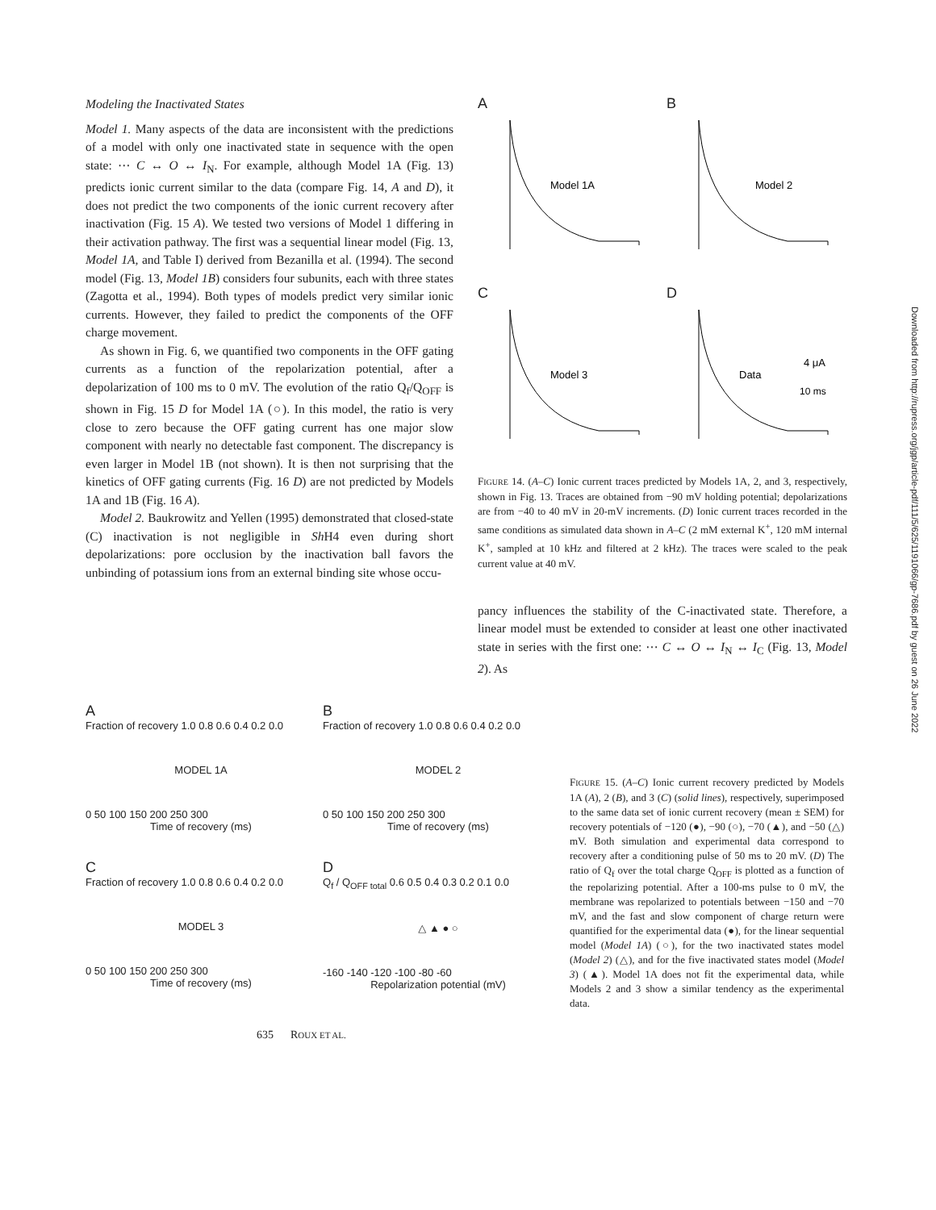Modeling the Inactivated States
Model 1. Many aspects of the data are inconsistent with the predictions of a model with only one inactivated state in sequence with the open state: ⋯ C ↔ O ↔ I<sub>N</sub>. For example, although Model 1A (Fig. 13) predicts ionic current similar to the data (compare Fig. 14, A and D), it does not predict the two components of the ionic current recovery after inactivation (Fig. 15 A). We tested two versions of Model 1 differing in their activation pathway. The first was a sequential linear model (Fig. 13, Model 1A, and Table I) derived from Bezanilla et al. (1994). The second model (Fig. 13, Model 1B) considers four subunits, each with three states (Zagotta et al., 1994). Both types of models predict very similar ionic currents. However, they failed to predict the components of the OFF charge movement.
As shown in Fig. 6, we quantified two components in the OFF gating currents as a function of the repolarization potential, after a depolarization of 100 ms to 0 mV. The evolution of the ratio Q<sub>f</sub>/Q<sub>OFF</sub> is shown in Fig. 15 D for Model 1A (○). In this model, the ratio is very close to zero because the OFF gating current has one major slow component with nearly no detectable fast component. The discrepancy is even larger in Model 1B (not shown). It is then not surprising that the kinetics of OFF gating currents (Fig. 16 D) are not predicted by Models 1A and 1B (Fig. 16 A).
Model 2. Baukrowitz and Yellen (1995) demonstrated that closed-state (C) inactivation is not negligible in Sh H4 even during short depolarizations: pore occlusion by the inactivation ball favors the unbinding of potassium ions from an external binding site whose occu-
A
Model 1A
B
Model 2
C
Model 3
D
Data
4 μA
10 ms
FIGURE 14. (A–C) Ionic current traces predicted by Models 1A, 2, and 3, respectively, shown in Fig. 13. Traces are obtained from −90 mV holding potential; depolarizations are from −40 to 40 mV in 20-mV increments. (D) Ionic current traces recorded in the same conditions as simulated data shown in A–C (2 mM external K<sup>+</sup>, 120 mM internal K<sup>+</sup>, sampled at 10 kHz and filtered at 2 kHz). The traces were scaled to the peak current value at 40 mV.
pancy influences the stability of the C-inactivated state. Therefore, a linear model must be extended to consider at least one other inactivated state in series with the first one: ⋯ C ↔ O ↔ I<sub>N</sub> ↔ I<sub>C</sub> (Fig. 13, Model 2). As
A
Fraction of recovery 1.0 0.8 0.6 0.4 0.2 0.0
MODEL 1A
0 50 100 150 200 250 300
Time of recovery (ms)
B
Fraction of recovery 1.0 0.8 0.6 0.4 0.2 0.0
MODEL 2
0 50 100 150 200 250 300
Time of recovery (ms)
C
Fraction of recovery 1.0 0.8 0.6 0.4 0.2 0.0
MODEL 3
0 50 100 150 200 250 300
Time of recovery (ms)
D
Q<sub>f</sub> / Q<sub>OFF total</sub> 0.6 0.5 0.4 0.3 0.2 0.1 0.0
△ ▲ ● ○
-160 -140 -120 -100 -80 -60
Repolarization potential (mV)
FIGURE 15. (A–C) Ionic current recovery predicted by Models 1A (A), 2 (B), and 3 (C) (solid lines), respectively, superimposed to the same data set of ionic current recovery (mean ± SEM) for recovery potentials of −120 (●), −90 (○), −70 (▲), and −50 (△) mV. Both simulation and experimental data correspond to recovery after a conditioning pulse of 50 ms to 20 mV. (D) The ratio of Q<sub>f</sub> over the total charge Q<sub>OFF</sub> is plotted as a function of the repolarizing potential. After a 100-ms pulse to 0 mV, the membrane was repolarized to potentials between −150 and −70 mV, and the fast and slow component of charge return were quantified for the experimental data (●), for the linear sequential model (Model 1A) (○), for the two inactivated states model (Model 2) (△), and for the five inactivated states model (Model 3) (▲). Model 1A does not fit the experimental data, while Models 2 and 3 show a similar tendency as the experimental data.
635 ROUX ET AL.
Downloaded from http://rupress.org/jgp/article-pdf/111/5/625/1191066/gp-7686.pdf by guest on 26 June 2022